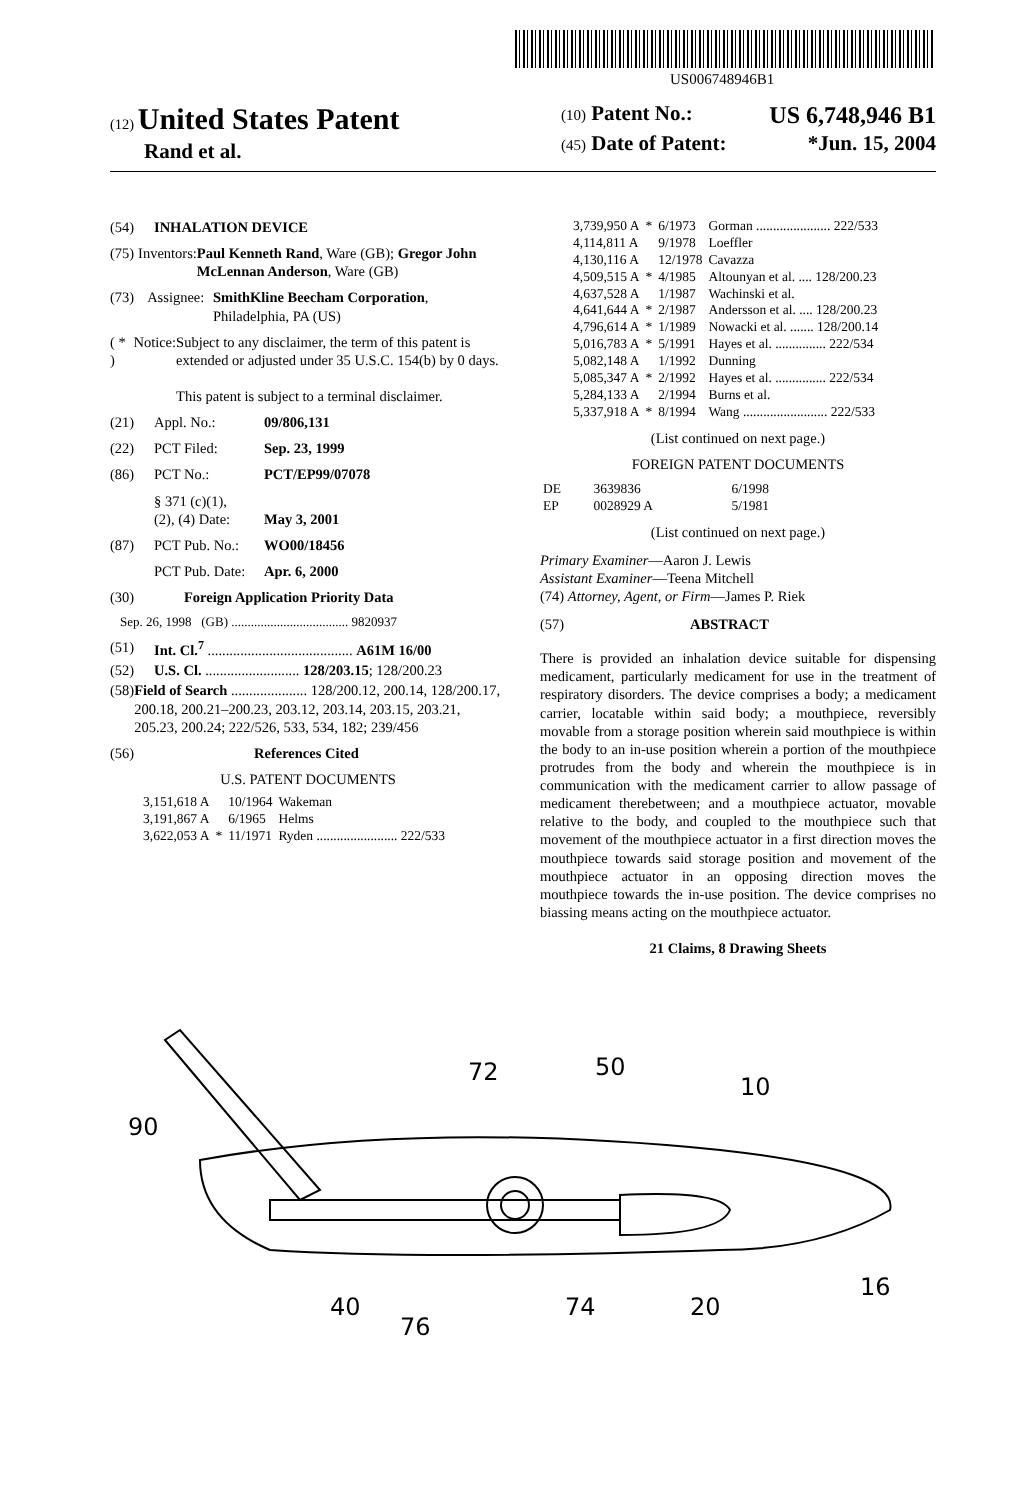US006748946B1
(12) United States Patent
Rand et al.
(10) Patent No.: US 6,748,946 B1
(45) Date of Patent: *Jun. 15, 2004
(54) INHALATION DEVICE
(75) Inventors: Paul Kenneth Rand, Ware (GB); Gregor John McLennan Anderson, Ware (GB)
(73) Assignee: SmithKline Beecham Corporation, Philadelphia, PA (US)
( * ) Notice: Subject to any disclaimer, the term of this patent is extended or adjusted under 35 U.S.C. 154(b) by 0 days.
This patent is subject to a terminal disclaimer.
(21) Appl. No.: 09/806,131
(22) PCT Filed: Sep. 23, 1999
(86) PCT No.: PCT/EP99/07078
§ 371 (c)(1),
(2), (4) Date:
May 3, 2001
(87) PCT Pub. No.: WO00/18456
PCT Pub. Date: Apr. 6, 2000
(30) Foreign Application Priority Data
Sep. 26, 1998 (GB) .................................... 9820937
(51) Int. Cl.<sup>7</sup> ........................................ A61M 16/00
(52) U.S. Cl. .......................... 128/203.15; 128/200.23
(58) Field of Search ..................... 128/200.12, 200.14, 128/200.17, 200.18, 200.21–200.23, 203.12, 203.14, 203.15, 203.21, 205.23, 200.24; 222/526, 533, 534, 182; 239/456
(56) References Cited
U.S. PATENT DOCUMENTS
| 3,151,618 A | | 10/1964 | Wakeman |
| 3,191,867 A | | 6/1965 | Helms |
| 3,622,053 A | * | 11/1971 | Ryden ........................ 222/533 |
| 3,739,950 A | * | 6/1973 | Gorman ...................... 222/533 |
| 4,114,811 A | | 9/1978 | Loeffler |
| 4,130,116 A | | 12/1978 | Cavazza |
| 4,509,515 A | * | 4/1985 | Altounyan et al. .... 128/200.23 |
| 4,637,528 A | | 1/1987 | Wachinski et al. |
| 4,641,644 A | * | 2/1987 | Andersson et al. .... 128/200.23 |
| 4,796,614 A | * | 1/1989 | Nowacki et al. ....... 128/200.14 |
| 5,016,783 A | * | 5/1991 | Hayes et al. ............... 222/534 |
| 5,082,148 A | | 1/1992 | Dunning |
| 5,085,347 A | * | 2/1992 | Hayes et al. ............... 222/534 |
| 5,284,133 A | | 2/1994 | Burns et al. |
| 5,337,918 A | * | 8/1994 | Wang ......................... 222/533 |
(List continued on next page.)
FOREIGN PATENT DOCUMENTS
| DE | 3639836 | 6/1998 |
| EP | 0028929 A | 5/1981 |
(List continued on next page.)
Primary Examiner—Aaron J. Lewis
Assistant Examiner—Teena Mitchell
(74) Attorney, Agent, or Firm—James P. Riek
(57) ABSTRACT
There is provided an inhalation device suitable for dispensing medicament, particularly medicament for use in the treatment of respiratory disorders. The device comprises a body; a medicament carrier, locatable within said body; a mouthpiece, reversibly movable from a storage position wherein said mouthpiece is within the body to an in-use position wherein a portion of the mouthpiece protrudes from the body and wherein the mouthpiece is in communication with the medicament carrier to allow passage of medicament therebetween; and a mouthpiece actuator, movable relative to the body, and coupled to the mouthpiece such that movement of the mouthpiece actuator in a first direction moves the mouthpiece towards said storage position and movement of the mouthpiece actuator in an opposing direction moves the mouthpiece towards the in-use position. The device comprises no biassing means acting on the mouthpiece actuator.
21 Claims, 8 Drawing Sheets
90
72
50
10
40
76
74
20
16